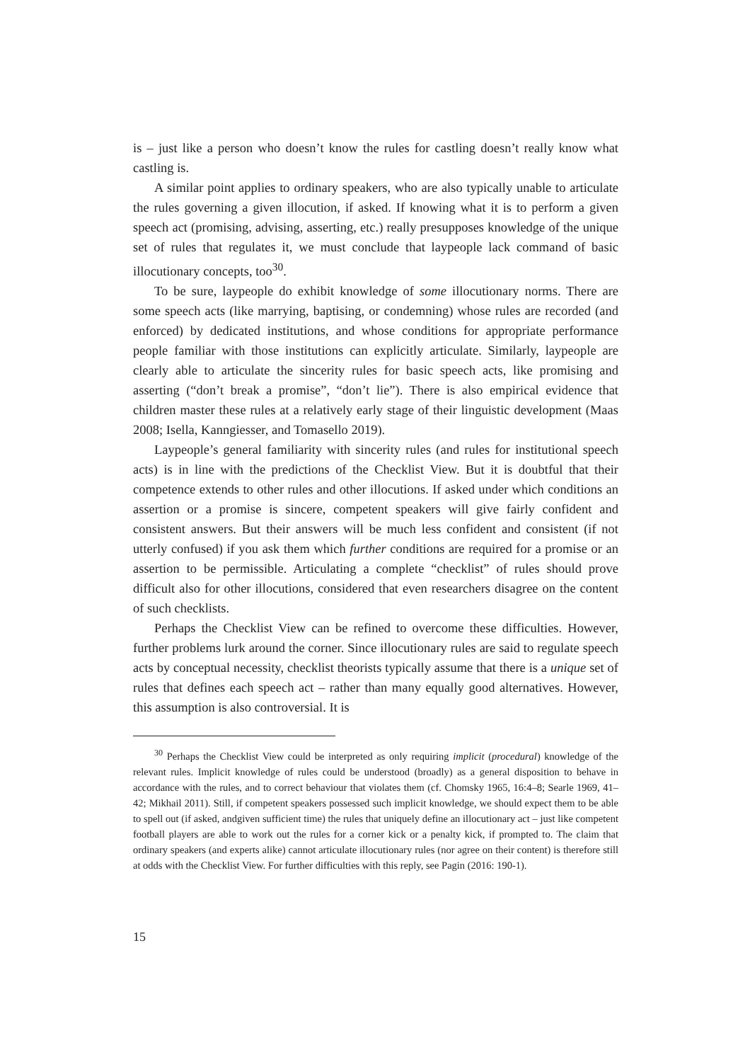is – just like a person who doesn’t know the rules for castling doesn’t really know what castling is.
A similar point applies to ordinary speakers, who are also typically unable to articulate the rules governing a given illocution, if asked. If knowing what it is to perform a given speech act (promising, advising, asserting, etc.) really presupposes knowledge of the unique set of rules that regulates it, we must conclude that laypeople lack command of basic illocutionary concepts, too<sup>30</sup>.
To be sure, laypeople do exhibit knowledge of some illocutionary norms. There are some speech acts (like marrying, baptising, or condemning) whose rules are recorded (and enforced) by dedicated institutions, and whose conditions for appropriate performance people familiar with those institutions can explicitly articulate. Similarly, laypeople are clearly able to articulate the sincerity rules for basic speech acts, like promising and asserting (“don’t break a promise”, “don’t lie”). There is also empirical evidence that children master these rules at a relatively early stage of their linguistic development (Maas 2008; Isella, Kanngiesser, and Tomasello 2019).
Laypeople’s general familiarity with sincerity rules (and rules for institutional speech acts) is in line with the predictions of the Checklist View. But it is doubtful that their competence extends to other rules and other illocutions. If asked under which conditions an assertion or a promise is sincere, competent speakers will give fairly confident and consistent answers. But their answers will be much less confident and consistent (if not utterly confused) if you ask them which further conditions are required for a promise or an assertion to be permissible. Articulating a complete “checklist” of rules should prove difficult also for other illocutions, considered that even researchers disagree on the content of such checklists.
Perhaps the Checklist View can be refined to overcome these difficulties. However, further problems lurk around the corner. Since illocutionary rules are said to regulate speech acts by conceptual necessity, checklist theorists typically assume that there is a unique set of rules that defines each speech act – rather than many equally good alternatives. However, this assumption is also controversial. It is
<sup>30</sup> Perhaps the Checklist View could be interpreted as only requiring implicit (procedural) knowledge of the relevant rules. Implicit knowledge of rules could be understood (broadly) as a general disposition to behave in accordance with the rules, and to correct behaviour that violates them (cf. Chomsky 1965, 16:4–8; Searle 1969, 41–42; Mikhail 2011). Still, if competent speakers possessed such implicit knowledge, we should expect them to be able to spell out (if asked, andgiven sufficient time) the rules that uniquely define an illocutionary act – just like competent football players are able to work out the rules for a corner kick or a penalty kick, if prompted to. The claim that ordinary speakers (and experts alike) cannot articulate illocutionary rules (nor agree on their content) is therefore still at odds with the Checklist View. For further difficulties with this reply, see Pagin (2016: 190-1).
15